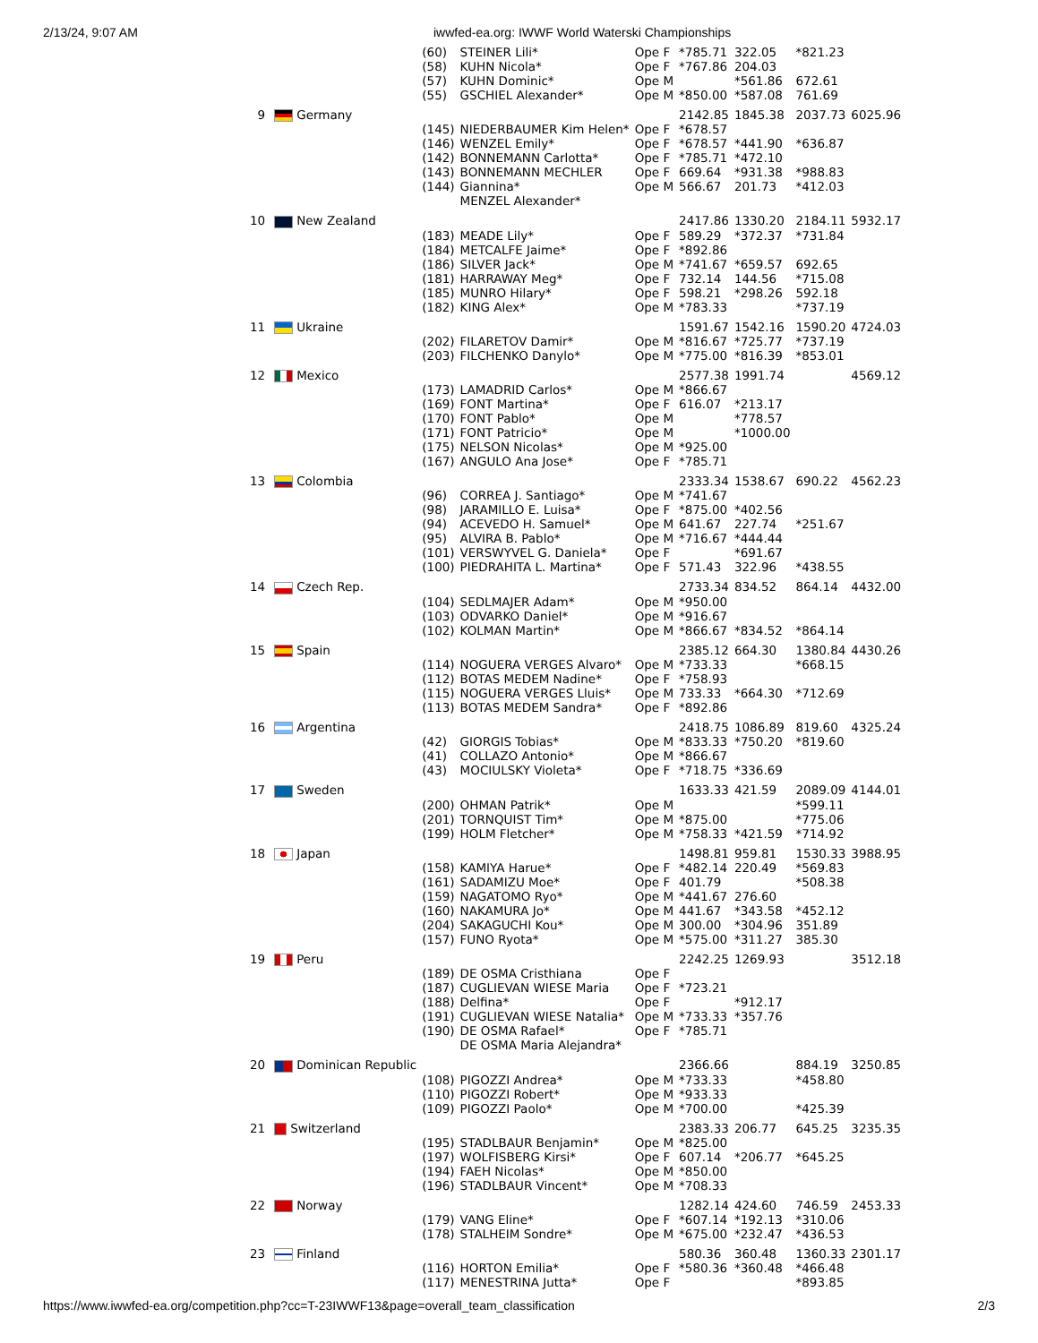2/13/24, 9:07 AM iwwfed-ea.org: IWWF World Waterski Championships
| | | (60) | STEINER Lili* | Ope F | *785.71 | 322.05 | *821.23 | |
| | | (58) | KUHN Nicola* | Ope F | *767.86 | 204.03 | | |
| | | (57) | KUHN Dominic* | Ope M | | *561.86 | 672.61 | |
| | | (55) | GSCHIEL Alexander* | Ope M | *850.00 | *587.08 | 761.69 | |
| 9 | Germany | | | | 2142.85 | 1845.38 | 2037.73 | 6025.96 |
| | | (145) | NIEDERBAUMER Kim Helen* | Ope F | *678.57 | | | |
| | | (146) | WENZEL Emily* | Ope F | *678.57 | *441.90 | *636.87 | |
| | | (142) | BONNEMANN Carlotta* | Ope F | *785.71 | *472.10 | | |
| | | (143) | BONNEMANN MECHLER | Ope F | 669.64 | *931.38 | *988.83 | |
| | | (144) | Giannina* MENZEL Alexander* | Ope M | 566.67 | 201.73 | *412.03 | |
| 10 | New Zealand | | | | 2417.86 | 1330.20 | 2184.11 | 5932.17 |
| | | (183) | MEADE Lily* | Ope F | 589.29 | *372.37 | *731.84 | |
| | | (184) | METCALFE Jaime* | Ope F | *892.86 | | | |
| | | (186) | SILVER Jack* | Ope M | *741.67 | *659.57 | 692.65 | |
| | | (181) | HARRAWAY Meg* | Ope F | 732.14 | 144.56 | *715.08 | |
| | | (185) | MUNRO Hilary* | Ope F | 598.21 | *298.26 | 592.18 | |
| | | (182) | KING Alex* | Ope M | *783.33 | | *737.19 | |
| 11 | Ukraine | | | | 1591.67 | 1542.16 | 1590.20 | 4724.03 |
| | | (202) | FILARETOV Damir* | Ope M | *816.67 | *725.77 | *737.19 | |
| | | (203) | FILCHENKO Danylo* | Ope M | *775.00 | *816.39 | *853.01 | |
| 12 | Mexico | | | | 2577.38 | 1991.74 | | 4569.12 |
| | | (173) | LAMADRID Carlos* | Ope M | *866.67 | | | |
| | | (169) | FONT Martina* | Ope F | 616.07 | *213.17 | | |
| | | (170) | FONT Pablo* | Ope M | | *778.57 | | |
| | | (171) | FONT Patricio* | Ope M | | *1000.00 | | |
| | | (175) | NELSON Nicolas* | Ope M | *925.00 | | | |
| | | (167) | ANGULO Ana Jose* | Ope F | *785.71 | | | |
| 13 | Colombia | | | | 2333.34 | 1538.67 | 690.22 | 4562.23 |
| | | (96) | CORREA J. Santiago* | Ope M | *741.67 | | | |
| | | (98) | JARAMILLO E. Luisa* | Ope F | *875.00 | *402.56 | | |
| | | (94) | ACEVEDO H. Samuel* | Ope M | 641.67 | 227.74 | *251.67 | |
| | | (95) | ALVIRA B. Pablo* | Ope M | *716.67 | *444.44 | | |
| | | (101) | VERSWYVEL G. Daniela* | Ope F | | *691.67 | | |
| | | (100) | PIEDRAHITA L. Martina* | Ope F | 571.43 | 322.96 | *438.55 | |
| 14 | Czech Rep. | | | | 2733.34 | 834.52 | 864.14 | 4432.00 |
| | | (104) | SEDLMAJER Adam* | Ope M | *950.00 | | | |
| | | (103) | ODVARKO Daniel* | Ope M | *916.67 | | | |
| | | (102) | KOLMAN Martin* | Ope M | *866.67 | *834.52 | *864.14 | |
| 15 | Spain | | | | 2385.12 | 664.30 | 1380.84 | 4430.26 |
| | | (114) | NOGUERA VERGES Alvaro* | Ope M | *733.33 | | *668.15 | |
| | | (112) | BOTAS MEDEM Nadine* | Ope F | *758.93 | | | |
| | | (115) | NOGUERA VERGES Lluis* | Ope M | 733.33 | *664.30 | *712.69 | |
| | | (113) | BOTAS MEDEM Sandra* | Ope F | *892.86 | | | |
| 16 | Argentina | | | | 2418.75 | 1086.89 | 819.60 | 4325.24 |
| | | (42) | GIORGIS Tobias* | Ope M | *833.33 | *750.20 | *819.60 | |
| | | (41) | COLLAZO Antonio* | Ope M | *866.67 | | | |
| | | (43) | MOCIULSKY Violeta* | Ope F | *718.75 | *336.69 | | |
| 17 | Sweden | | | | 1633.33 | 421.59 | 2089.09 | 4144.01 |
| | | (200) | OHMAN Patrik* | Ope M | | | *599.11 | |
| | | (201) | TORNQUIST Tim* | Ope M | *875.00 | | *775.06 | |
| | | (199) | HOLM Fletcher* | Ope M | *758.33 | *421.59 | *714.92 | |
| 18 | Japan | | | | 1498.81 | 959.81 | 1530.33 | 3988.95 |
| | | (158) | KAMIYA Harue* | Ope F | *482.14 | 220.49 | *569.83 | |
| | | (161) | SADAMIZU Moe* | Ope F | 401.79 | | *508.38 | |
| | | (159) | NAGATOMO Ryo* | Ope M | *441.67 | 276.60 | | |
| | | (160) | NAKAMURA Jo* | Ope M | 441.67 | *343.58 | *452.12 | |
| | | (204) | SAKAGUCHI Kou* | Ope M | 300.00 | *304.96 | 351.89 | |
| | | (157) | FUNO Ryota* | Ope M | *575.00 | *311.27 | 385.30 | |
| 19 | Peru | | | | 2242.25 | 1269.93 | | 3512.18 |
| | | (189) | DE OSMA Cristhiana | Ope F | | | | |
| | | (187) | CUGLIEVAN WIESE Maria | Ope F | *723.21 | | | |
| | | (188) | Delfina* | Ope F | | *912.17 | | |
| | | (191) | CUGLIEVAN WIESE Natalia* | Ope M | *733.33 | *357.76 | | |
| | | (190) | DE OSMA Rafael* DE OSMA Maria Alejandra* | Ope F | *785.71 | | | |
| 20 | Dominican Republic | | | | 2366.66 | | 884.19 | 3250.85 |
| | | (108) | PIGOZZI Andrea* | Ope M | *733.33 | | *458.80 | |
| | | (110) | PIGOZZI Robert* | Ope M | *933.33 | | | |
| | | (109) | PIGOZZI Paolo* | Ope M | *700.00 | | *425.39 | |
| 21 | Switzerland | | | | 2383.33 | 206.77 | 645.25 | 3235.35 |
| | | (195) | STADLBAUR Benjamin* | Ope M | *825.00 | | | |
| | | (197) | WOLFISBERG Kirsi* | Ope F | 607.14 | *206.77 | *645.25 | |
| | | (194) | FAEH Nicolas* | Ope M | *850.00 | | | |
| | | (196) | STADLBAUR Vincent* | Ope M | *708.33 | | | |
| 22 | Norway | | | | 1282.14 | 424.60 | 746.59 | 2453.33 |
| | | (179) | VANG Eline* | Ope F | *607.14 | *192.13 | *310.06 | |
| | | (178) | STALHEIM Sondre* | Ope M | *675.00 | *232.47 | *436.53 | |
| 23 | Finland | | | | 580.36 | 360.48 | 1360.33 | 2301.17 |
| | | (116) | HORTON Emilia* | Ope F | *580.36 | *360.48 | *466.48 | |
| | | (117) | MENESTRINA Jutta* | Ope F | | | *893.85 | |
https://www.iwwfed-ea.org/competition.php?cc=T-23IWWF13&page=overall_team_classification 2/3